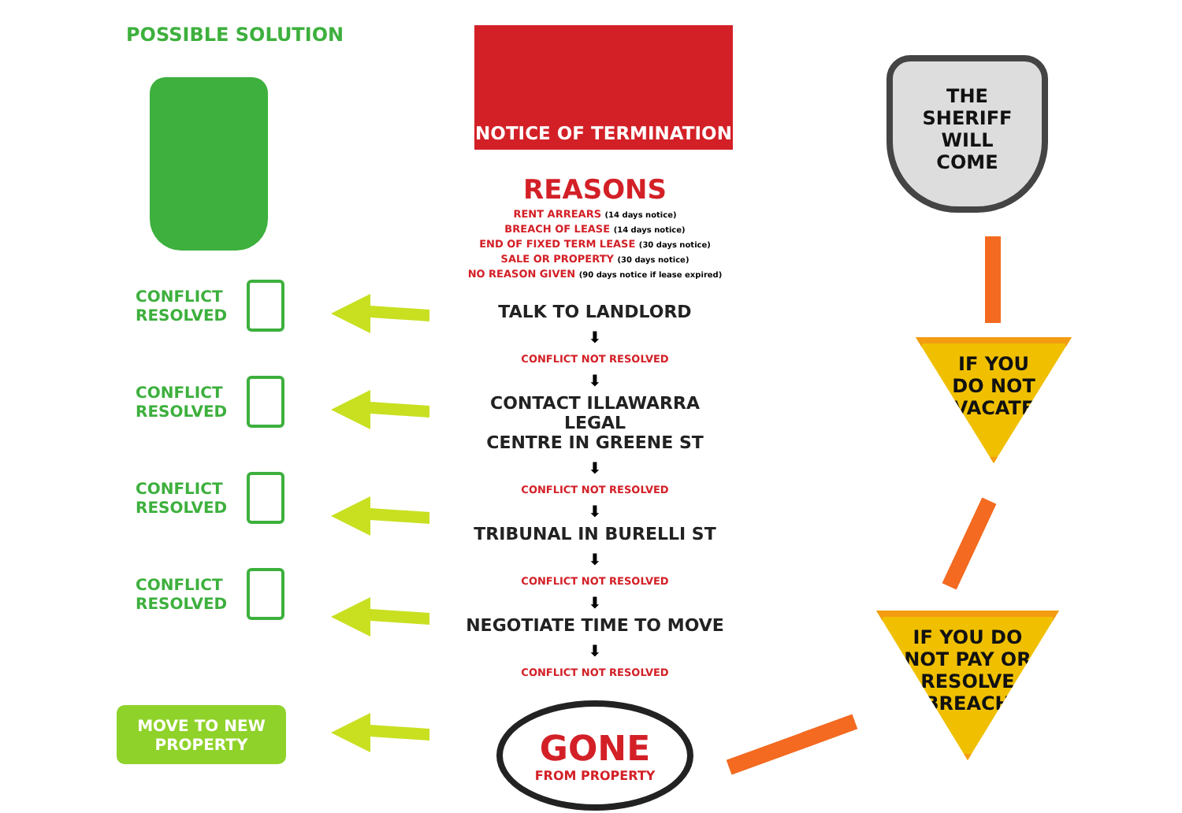POSSIBLE SOLUTION
CONFLICT
RESOLVED
CONFLICT
RESOLVED
CONFLICT
RESOLVED
CONFLICT
RESOLVED
MOVE TO NEW
PROPERTY
NOTICE OF TERMINATION
REASONS
RENT ARREARS (14 days notice)
BREACH OF LEASE (14 days notice)
END OF FIXED TERM LEASE (30 days notice)
SALE OR PROPERTY (30 days notice)
NO REASON GIVEN (90 days notice if lease expired)
TALK TO LANDLORD
⬇
CONFLICT NOT RESOLVED
⬇
CONTACT ILLAWARRA LEGAL
CENTRE IN GREENE ST
⬇
CONFLICT NOT RESOLVED
⬇
TRIBUNAL IN BURELLI ST
⬇
CONFLICT NOT RESOLVED
⬇
NEGOTIATE TIME TO MOVE
⬇
CONFLICT NOT RESOLVED
GONE
FROM PROPERTY
THE
SHERIFF
WILL
COME
IF YOU
DO NOT
VACATE
IF YOU DO
NOT PAY OR
RESOLVE
BREACH